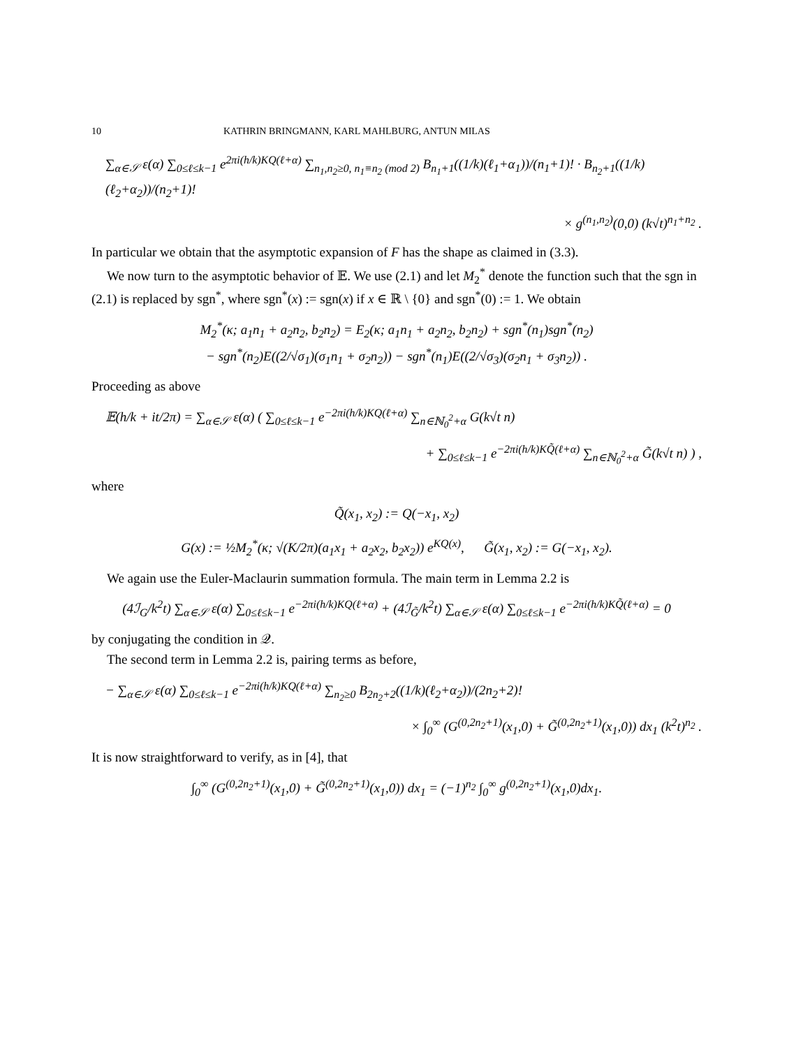10 KATHRIN BRINGMANN, KARL MAHLBURG, ANTUN MILAS
∑<sub>α∈𝒮</sub> ε(α) ∑<sub>0≤ℓ≤k−1</sub> e<sup>2πi(h/k)KQ(ℓ+α)</sup> ∑<sub>n<sub>1</sub>,n<sub>2</sub>≥0, n<sub>1</sub>≡n<sub>2</sub> (mod 2)</sub> B<sub>n<sub>1</sub>+1</sub>((1/k)(ℓ<sub>1</sub>+α<sub>1</sub>))/(n<sub>1</sub>+1)! · B<sub>n<sub>2</sub>+1</sub>((1/k)(ℓ<sub>2</sub>+α<sub>2</sub>))/(n<sub>2</sub>+1)!
× g<sup>(n<sub>1</sub>,n<sub>2</sub>)</sup>(0,0) (k√t)<sup>n<sub>1</sub>+n<sub>2</sub></sup> .
In particular we obtain that the asymptotic expansion of F has the shape as claimed in (3.3).
We now turn to the asymptotic behavior of 𝔼. We use (2.1) and let M<sub>2</sub><sup>*</sup> denote the function such that the sgn in (2.1) is replaced by sgn<sup>*</sup>, where sgn<sup>*</sup>(x) := sgn(x) if x ∈ ℝ \ {0} and sgn<sup>*</sup>(0) := 1. We obtain
M<sub>2</sub><sup>*</sup>(κ; a<sub>1</sub>n<sub>1</sub> + a<sub>2</sub>n<sub>2</sub>, b<sub>2</sub>n<sub>2</sub>) = E<sub>2</sub>(κ; a<sub>1</sub>n<sub>1</sub> + a<sub>2</sub>n<sub>2</sub>, b<sub>2</sub>n<sub>2</sub>) + sgn<sup>*</sup>(n<sub>1</sub>)sgn<sup>*</sup>(n<sub>2</sub>)
− sgn<sup>*</sup>(n<sub>2</sub>)E((2/√σ<sub>1</sub>)(σ<sub>1</sub>n<sub>1</sub> + σ<sub>2</sub>n<sub>2</sub>)) − sgn<sup>*</sup>(n<sub>1</sub>)E((2/√σ<sub>3</sub>)(σ<sub>2</sub>n<sub>1</sub> + σ<sub>3</sub>n<sub>2</sub>)) .
Proceeding as above
𝔼(h/k + it/2π) = ∑<sub>α∈𝒮</sub> ε(α) ( ∑<sub>0≤ℓ≤k−1</sub> e<sup>−2πi(h/k)KQ(ℓ+α)</sup> ∑<sub>n∈ℕ<sub>0</sub><sup>2</sup>+α</sub> G(k√t n)
+ ∑<sub>0≤ℓ≤k−1</sub> e<sup>−2πi(h/k)KQ̃(ℓ+α)</sup> ∑<sub>n∈ℕ<sub>0</sub><sup>2</sup>+α</sub> G̃(k√t n) ) ,
where
Q̃(x<sub>1</sub>, x<sub>2</sub>) := Q(−x<sub>1</sub>, x<sub>2</sub>)
G(x) := ½M<sub>2</sub><sup>*</sup>(κ; √(K/2π)(a<sub>1</sub>x<sub>1</sub> + a<sub>2</sub>x<sub>2</sub>, b<sub>2</sub>x<sub>2</sub>)) e<sup>KQ(x)</sup>, G̃(x<sub>1</sub>, x<sub>2</sub>) := G(−x<sub>1</sub>, x<sub>2</sub>).
We again use the Euler-Maclaurin summation formula. The main term in Lemma 2.2 is
(4ℐ<sub>G</sub>/k<sup>2</sup>t) ∑<sub>α∈𝒮</sub> ε(α) ∑<sub>0≤ℓ≤k−1</sub> e<sup>−2πi(h/k)KQ(ℓ+α)</sup> + (4ℐ<sub>G̃</sub>/k<sup>2</sup>t) ∑<sub>α∈𝒮</sub> ε(α) ∑<sub>0≤ℓ≤k−1</sub> e<sup>−2πi(h/k)KQ̃(ℓ+α)</sup> = 0
by conjugating the condition in 𝒬.
The second term in Lemma 2.2 is, pairing terms as before,
− ∑<sub>α∈𝒮</sub> ε(α) ∑<sub>0≤ℓ≤k−1</sub> e<sup>−2πi(h/k)KQ(ℓ+α)</sup> ∑<sub>n<sub>2</sub>≥0</sub> B<sub>2n<sub>2</sub>+2</sub>((1/k)(ℓ<sub>2</sub>+α<sub>2</sub>))/(2n<sub>2</sub>+2)!
× ∫<sub>0</sub><sup>∞</sup> (G<sup>(0,2n<sub>2</sub>+1)</sup>(x<sub>1</sub>,0) + G̃<sup>(0,2n<sub>2</sub>+1)</sup>(x<sub>1</sub>,0)) dx<sub>1</sub> (k<sup>2</sup>t)<sup>n<sub>2</sub></sup> .
It is now straightforward to verify, as in [4], that
∫<sub>0</sub><sup>∞</sup> (G<sup>(0,2n<sub>2</sub>+1)</sup>(x<sub>1</sub>,0) + G̃<sup>(0,2n<sub>2</sub>+1)</sup>(x<sub>1</sub>,0)) dx<sub>1</sub> = (−1)<sup>n<sub>2</sub></sup> ∫<sub>0</sub><sup>∞</sup> g<sup>(0,2n<sub>2</sub>+1)</sup>(x<sub>1</sub>,0)dx<sub>1</sub>.